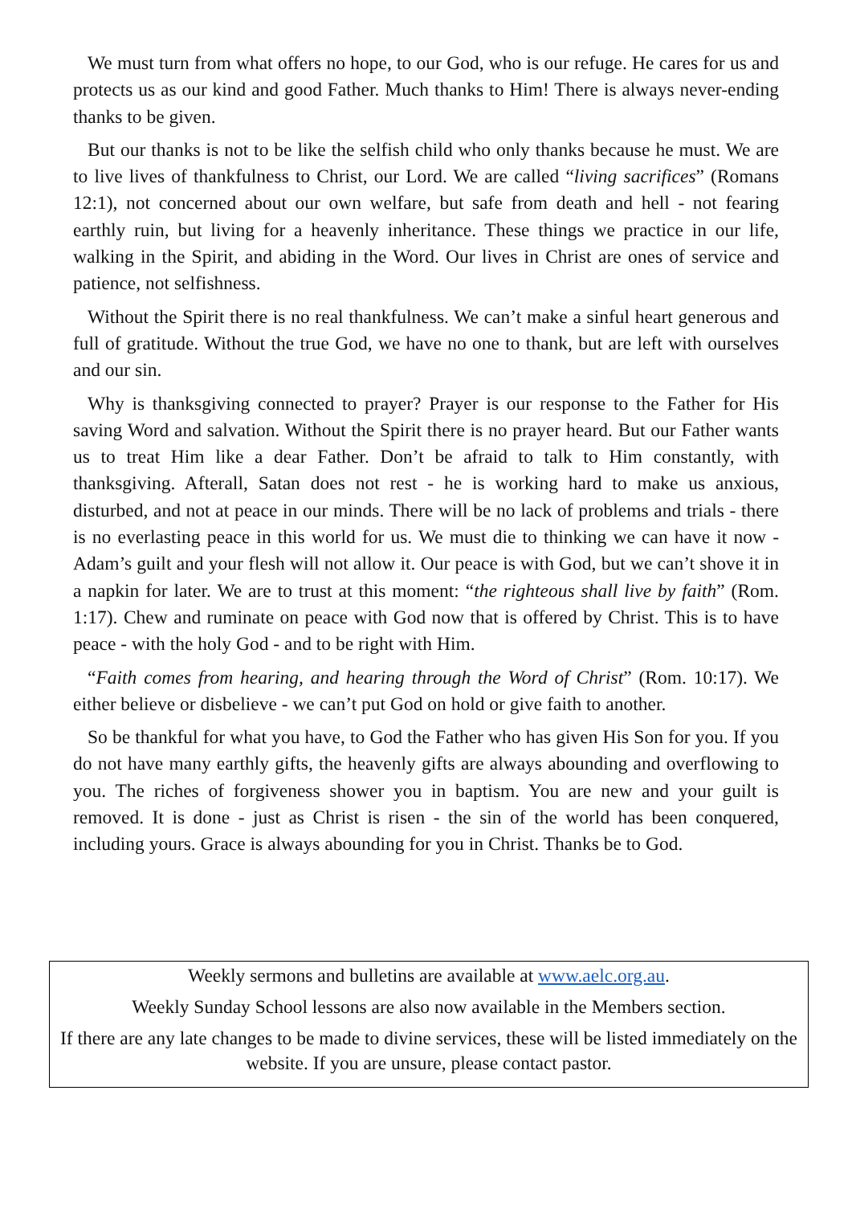We must turn from what offers no hope, to our God, who is our refuge. He cares for us and protects us as our kind and good Father. Much thanks to Him! There is always never-ending thanks to be given.
But our thanks is not to be like the selfish child who only thanks because he must. We are to live lives of thankfulness to Christ, our Lord. We are called “living sacrifices” (Romans 12:1), not concerned about our own welfare, but safe from death and hell - not fearing earthly ruin, but living for a heavenly inheritance. These things we practice in our life, walking in the Spirit, and abiding in the Word. Our lives in Christ are ones of service and patience, not selfishness.
Without the Spirit there is no real thankfulness. We can’t make a sinful heart generous and full of gratitude. Without the true God, we have no one to thank, but are left with ourselves and our sin.
Why is thanksgiving connected to prayer? Prayer is our response to the Father for His saving Word and salvation. Without the Spirit there is no prayer heard. But our Father wants us to treat Him like a dear Father. Don’t be afraid to talk to Him constantly, with thanksgiving. Afterall, Satan does not rest - he is working hard to make us anxious, disturbed, and not at peace in our minds. There will be no lack of problems and trials - there is no everlasting peace in this world for us. We must die to thinking we can have it now - Adam’s guilt and your flesh will not allow it. Our peace is with God, but we can’t shove it in a napkin for later. We are to trust at this moment: “the righteous shall live by faith” (Rom. 1:17). Chew and ruminate on peace with God now that is offered by Christ. This is to have peace - with the holy God - and to be right with Him.
“Faith comes from hearing, and hearing through the Word of Christ” (Rom. 10:17). We either believe or disbelieve - we can’t put God on hold or give faith to another.
So be thankful for what you have, to God the Father who has given His Son for you. If you do not have many earthly gifts, the heavenly gifts are always abounding and overflowing to you. The riches of forgiveness shower you in baptism. You are new and your guilt is removed. It is done - just as Christ is risen - the sin of the world has been conquered, including yours. Grace is always abounding for you in Christ. Thanks be to God.
Weekly sermons and bulletins are available at www.aelc.org.au.
Weekly Sunday School lessons are also now available in the Members section.
If there are any late changes to be made to divine services, these will be listed immediately on the website. If you are unsure, please contact pastor.